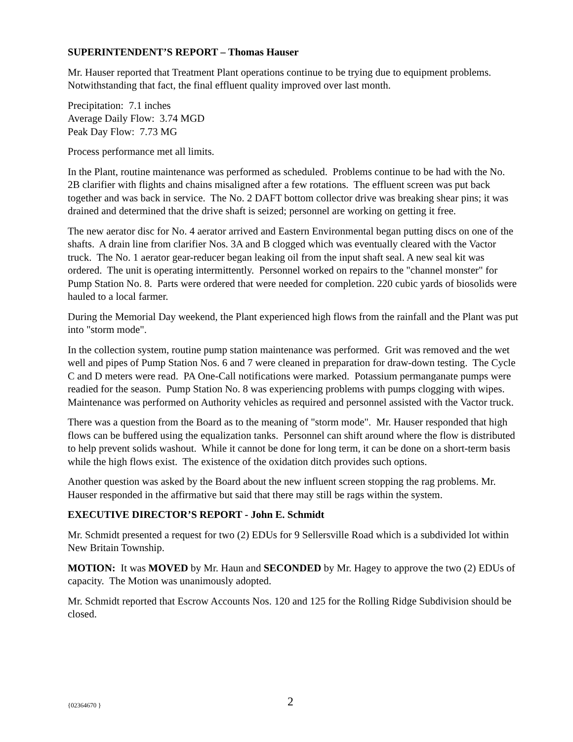SUPERINTENDENT’S REPORT – Thomas Hauser
Mr. Hauser reported that Treatment Plant operations continue to be trying due to equipment problems. Notwithstanding that fact, the final effluent quality improved over last month.
Precipitation: 7.1 inches
Average Daily Flow: 3.74 MGD
Peak Day Flow: 7.73 MG
Process performance met all limits.
In the Plant, routine maintenance was performed as scheduled. Problems continue to be had with the No. 2B clarifier with flights and chains misaligned after a few rotations. The effluent screen was put back together and was back in service. The No. 2 DAFT bottom collector drive was breaking shear pins; it was drained and determined that the drive shaft is seized; personnel are working on getting it free.
The new aerator disc for No. 4 aerator arrived and Eastern Environmental began putting discs on one of the shafts. A drain line from clarifier Nos. 3A and B clogged which was eventually cleared with the Vactor truck. The No. 1 aerator gear-reducer began leaking oil from the input shaft seal. A new seal kit was ordered. The unit is operating intermittently. Personnel worked on repairs to the "channel monster" for Pump Station No. 8. Parts were ordered that were needed for completion. 220 cubic yards of biosolids were hauled to a local farmer.
During the Memorial Day weekend, the Plant experienced high flows from the rainfall and the Plant was put into "storm mode".
In the collection system, routine pump station maintenance was performed. Grit was removed and the wet well and pipes of Pump Station Nos. 6 and 7 were cleaned in preparation for draw-down testing. The Cycle C and D meters were read. PA One-Call notifications were marked. Potassium permanganate pumps were readied for the season. Pump Station No. 8 was experiencing problems with pumps clogging with wipes. Maintenance was performed on Authority vehicles as required and personnel assisted with the Vactor truck.
There was a question from the Board as to the meaning of "storm mode". Mr. Hauser responded that high flows can be buffered using the equalization tanks. Personnel can shift around where the flow is distributed to help prevent solids washout. While it cannot be done for long term, it can be done on a short-term basis while the high flows exist. The existence of the oxidation ditch provides such options.
Another question was asked by the Board about the new influent screen stopping the rag problems. Mr. Hauser responded in the affirmative but said that there may still be rags within the system.
EXECUTIVE DIRECTOR’S REPORT - John E. Schmidt
Mr. Schmidt presented a request for two (2) EDUs for 9 Sellersville Road which is a subdivided lot within New Britain Township.
MOTION: It was MOVED by Mr. Haun and SECONDED by Mr. Hagey to approve the two (2) EDUs of capacity. The Motion was unanimously adopted.
Mr. Schmidt reported that Escrow Accounts Nos. 120 and 125 for the Rolling Ridge Subdivision should be closed.
{02364670 } 2